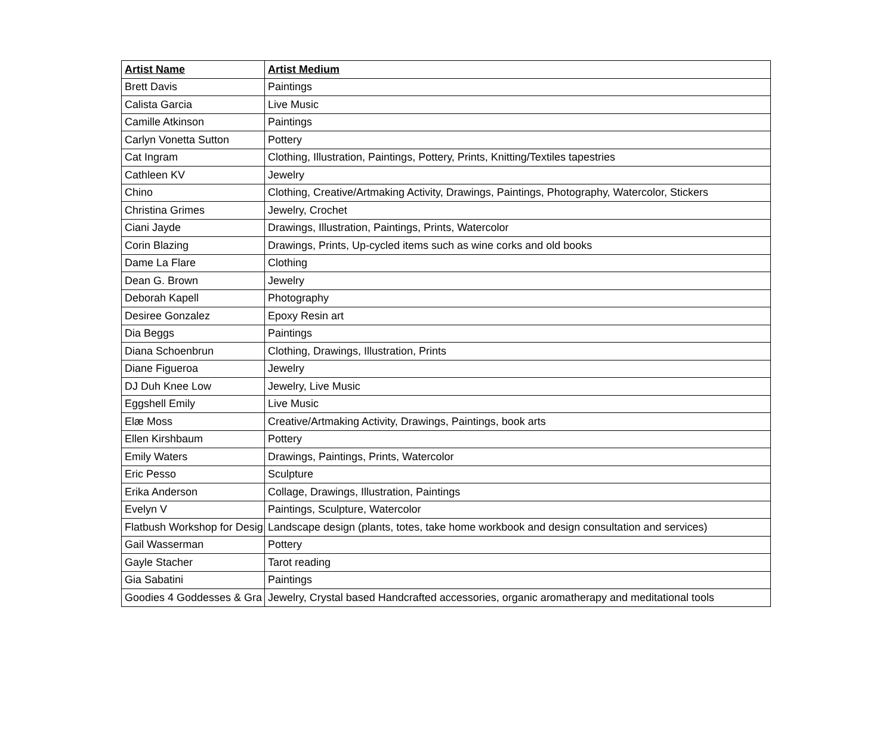| Artist Name | Artist Medium |
| --- | --- |
| Brett Davis | Paintings |
| Calista Garcia | Live Music |
| Camille Atkinson | Paintings |
| Carlyn Vonetta Sutton | Pottery |
| Cat Ingram | Clothing, Illustration, Paintings, Pottery, Prints, Knitting/Textiles tapestries |
| Cathleen KV | Jewelry |
| Chino | Clothing, Creative/Artmaking Activity, Drawings, Paintings, Photography, Watercolor, Stickers |
| Christina Grimes | Jewelry, Crochet |
| Ciani Jayde | Drawings, Illustration, Paintings, Prints, Watercolor |
| Corin Blazing | Drawings, Prints, Up-cycled items such as wine corks and old books |
| Dame La Flare | Clothing |
| Dean G. Brown | Jewelry |
| Deborah Kapell | Photography |
| Desiree Gonzalez | Epoxy Resin art |
| Dia Beggs | Paintings |
| Diana Schoenbrun | Clothing, Drawings, Illustration, Prints |
| Diane Figueroa | Jewelry |
| DJ Duh Knee Low | Jewelry, Live Music |
| Eggshell Emily | Live Music |
| Elæ Moss | Creative/Artmaking Activity, Drawings, Paintings, book arts |
| Ellen Kirshbaum | Pottery |
| Emily Waters | Drawings, Paintings, Prints, Watercolor |
| Eric Pesso | Sculpture |
| Erika Anderson | Collage, Drawings, Illustration, Paintings |
| Evelyn V | Paintings, Sculpture, Watercolor |
| Flatbush Workshop for Desig | Landscape design (plants, totes, take home workbook and design consultation and services) |
| Gail Wasserman | Pottery |
| Gayle Stacher | Tarot reading |
| Gia Sabatini | Paintings |
| Goodies 4 Goddesses & Gra | Jewelry, Crystal based Handcrafted accessories, organic aromatherapy and meditational tools |